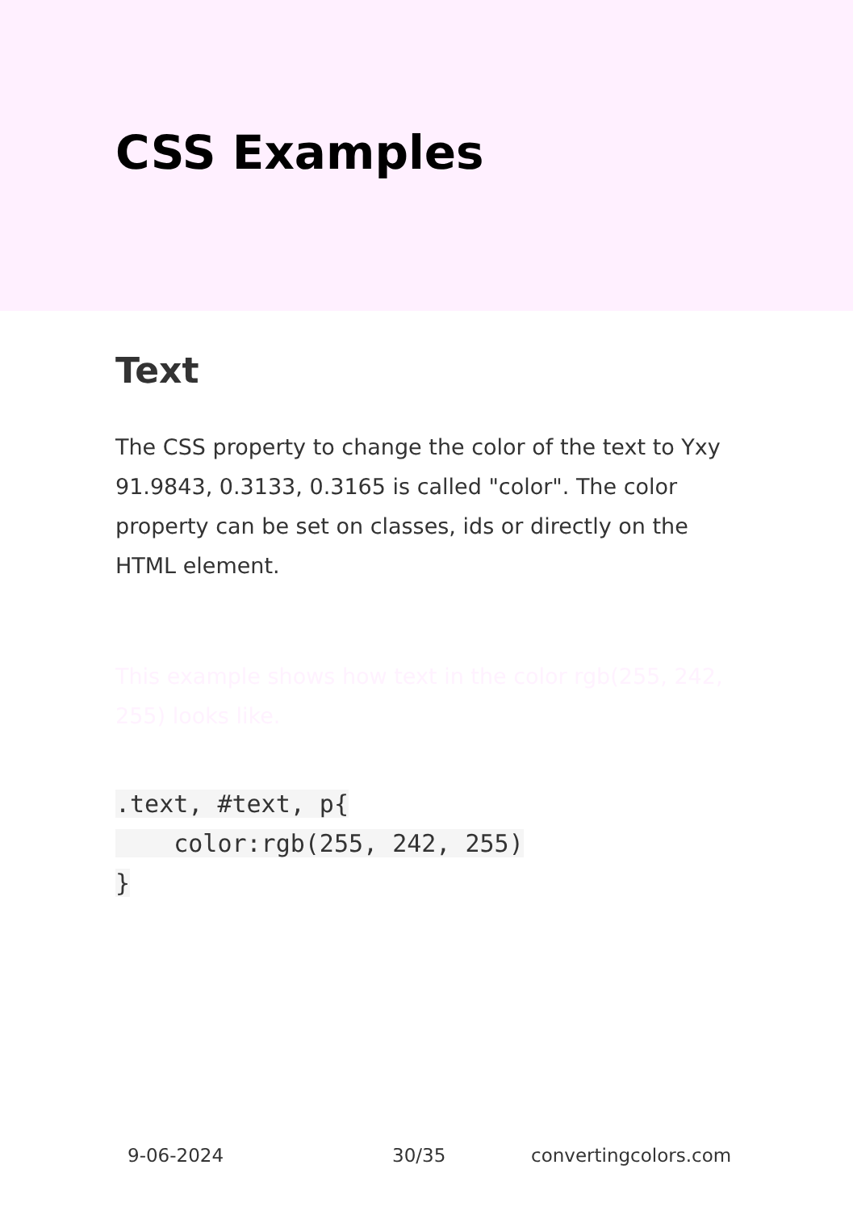CSS Examples
Text
The CSS property to change the color of the text to Yxy 91.9843, 0.3133, 0.3165 is called "color". The color property can be set on classes, ids or directly on the HTML element.
This example shows how text in the color rgb(255, 242, 255) looks like.
.text, #text, p{
    color:rgb(255, 242, 255)
}
9-06-2024 30/35 convertingcolors.com